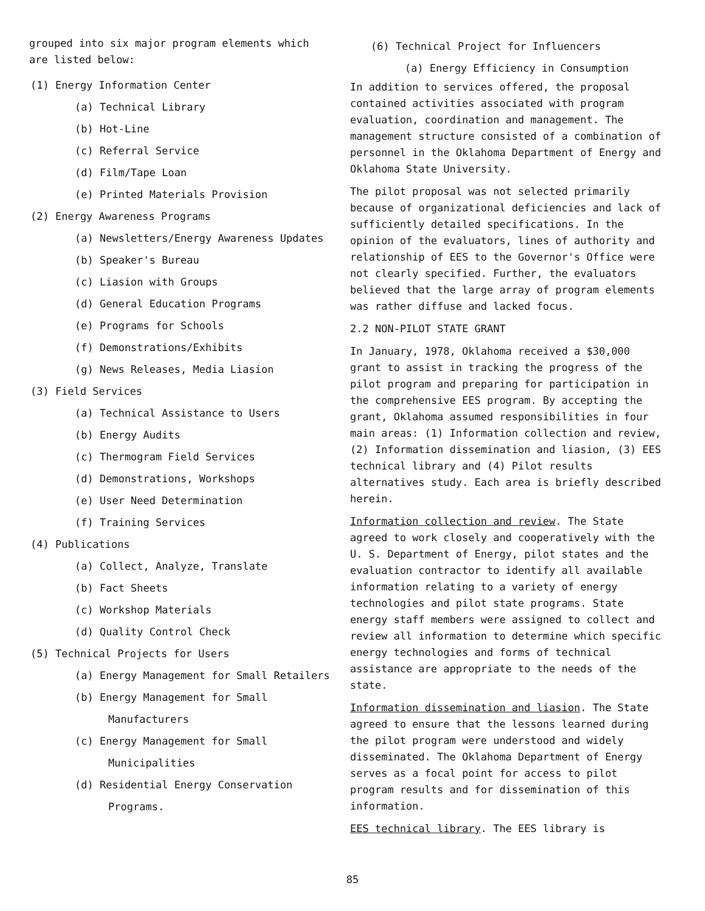grouped into six major program elements which are listed below:
(1) Energy Information Center
(a) Technical Library
(b) Hot-Line
(c) Referral Service
(d) Film/Tape Loan
(e) Printed Materials Provision
(2) Energy Awareness Programs
(a) Newsletters/Energy Awareness Updates
(b) Speaker's Bureau
(c) Liasion with Groups
(d) General Education Programs
(e) Programs for Schools
(f) Demonstrations/Exhibits
(g) News Releases, Media Liasion
(3) Field Services
(a) Technical Assistance to Users
(b) Energy Audits
(c) Thermogram Field Services
(d) Demonstrations, Workshops
(e) User Need Determination
(f) Training Services
(4) Publications
(a) Collect, Analyze, Translate
(b) Fact Sheets
(c) Workshop Materials
(d) Quality Control Check
(5) Technical Projects for Users
(a) Energy Management for Small Retailers
(b) Energy Management for Small Manufacturers
(c) Energy Management for Small Municipalities
(d) Residential Energy Conservation Programs.
(6) Technical Project for Influencers
(a) Energy Efficiency in Consumption
In addition to services offered, the proposal contained activities associated with program evaluation, coordination and management. The management structure consisted of a combination of personnel in the Oklahoma Department of Energy and Oklahoma State University.
The pilot proposal was not selected primarily because of organizational deficiencies and lack of sufficiently detailed specifications. In the opinion of the evaluators, lines of authority and relationship of EES to the Governor's Office were not clearly specified. Further, the evaluators believed that the large array of program elements was rather diffuse and lacked focus.
2.2 NON-PILOT STATE GRANT
In January, 1978, Oklahoma received a $30,000 grant to assist in tracking the progress of the pilot program and preparing for participation in the comprehensive EES program. By accepting the grant, Oklahoma assumed responsibilities in four main areas: (1) Information collection and review, (2) Information dissemination and liasion, (3) EES technical library and (4) Pilot results alternatives study. Each area is briefly described herein.
Information collection and review. The State agreed to work closely and cooperatively with the U. S. Department of Energy, pilot states and the evaluation contractor to identify all available information relating to a variety of energy technologies and pilot state programs. State energy staff members were assigned to collect and review all information to determine which specific energy technologies and forms of technical assistance are appropriate to the needs of the state.
Information dissemination and liasion. The State agreed to ensure that the lessons learned during the pilot program were understood and widely disseminated. The Oklahoma Department of Energy serves as a focal point for access to pilot program results and for dissemination of this information.
EES technical library. The EES library is
85